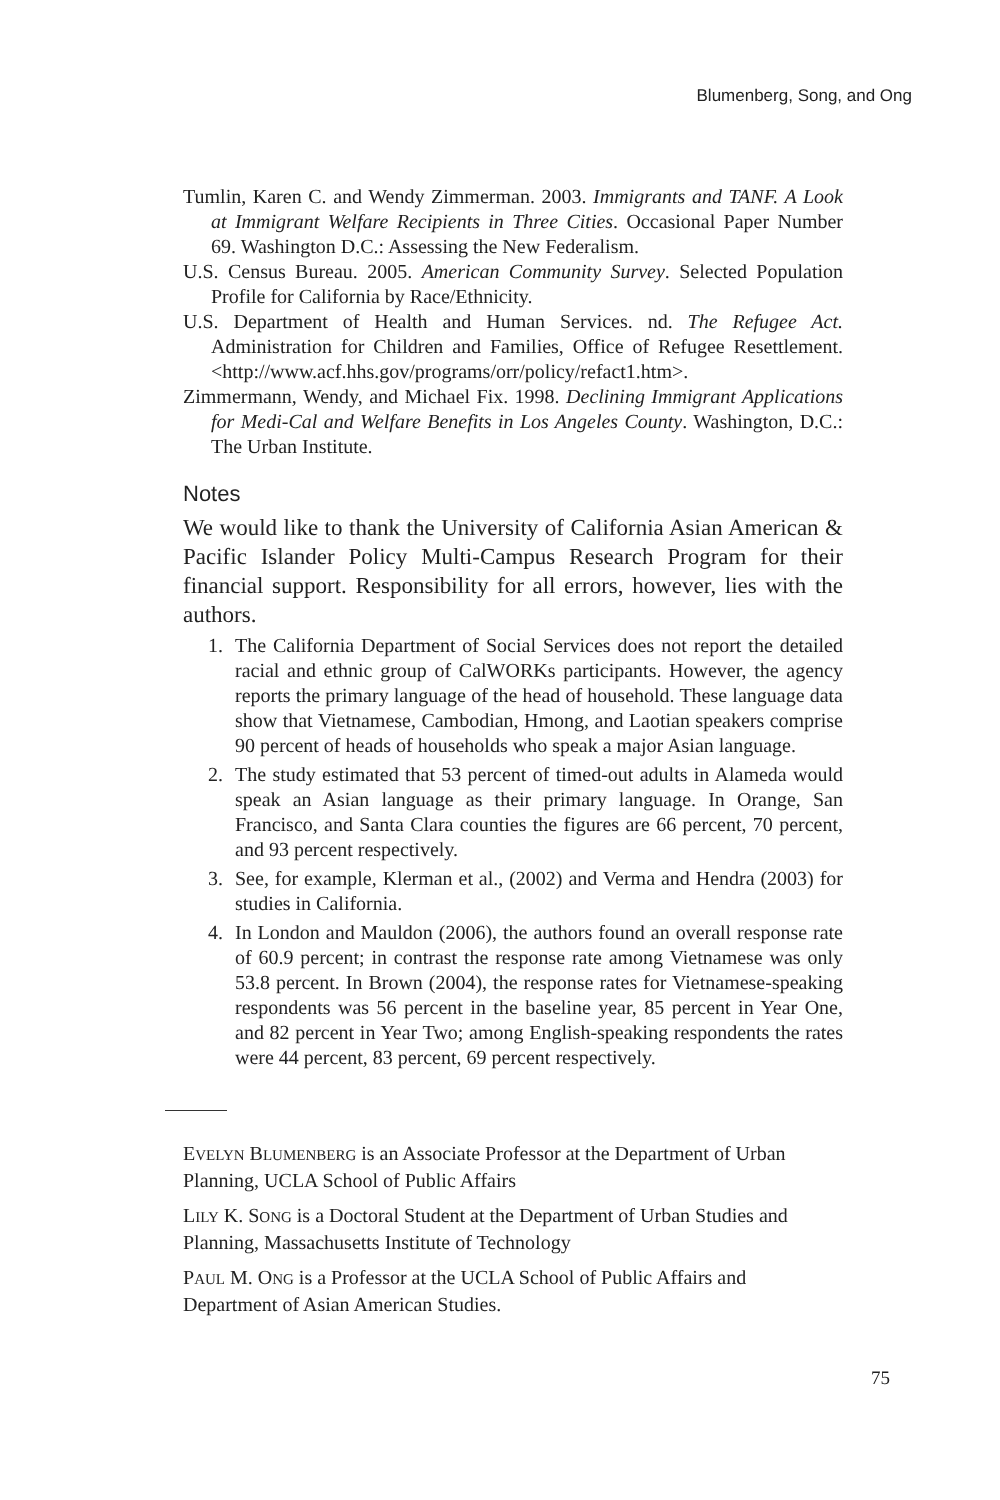Blumenberg, Song, and Ong
Tumlin, Karen C. and Wendy Zimmerman. 2003. Immigrants and TANF. A Look at Immigrant Welfare Recipients in Three Cities. Occasional Paper Number 69. Washington D.C.: Assessing the New Federalism.
U.S. Census Bureau. 2005. American Community Survey. Selected Population Profile for California by Race/Ethnicity.
U.S. Department of Health and Human Services. nd. The Refugee Act. Administration for Children and Families, Office of Refugee Resettlement. <http://www.acf.hhs.gov/programs/orr/policy/refact1.htm>.
Zimmermann, Wendy, and Michael Fix. 1998. Declining Immigrant Applications for Medi-Cal and Welfare Benefits in Los Angeles County. Washington, D.C.: The Urban Institute.
Notes
We would like to thank the University of California Asian American & Pacific Islander Policy Multi-Campus Research Program for their financial support. Responsibility for all errors, however, lies with the authors.
1. The California Department of Social Services does not report the detailed racial and ethnic group of CalWORKs participants. However, the agency reports the primary language of the head of household. These language data show that Vietnamese, Cambodian, Hmong, and Laotian speakers comprise 90 percent of heads of households who speak a major Asian language.
2. The study estimated that 53 percent of timed-out adults in Alameda would speak an Asian language as their primary language. In Orange, San Francisco, and Santa Clara counties the figures are 66 percent, 70 percent, and 93 percent respectively.
3. See, for example, Klerman et al., (2002) and Verma and Hendra (2003) for studies in California.
4. In London and Mauldon (2006), the authors found an overall response rate of 60.9 percent; in contrast the response rate among Vietnamese was only 53.8 percent. In Brown (2004), the response rates for Vietnamese-speaking respondents was 56 percent in the baseline year, 85 percent in Year One, and 82 percent in Year Two; among English-speaking respondents the rates were 44 percent, 83 percent, 69 percent respectively.
EVELYN BLUMENBERG is an Associate Professor at the Department of Urban Planning, UCLA School of Public Affairs
LILY K. SONG is a Doctoral Student at the Department of Urban Studies and Planning, Massachusetts Institute of Technology
PAUL M. ONG is a Professor at the UCLA School of Public Affairs and Department of Asian American Studies.
75